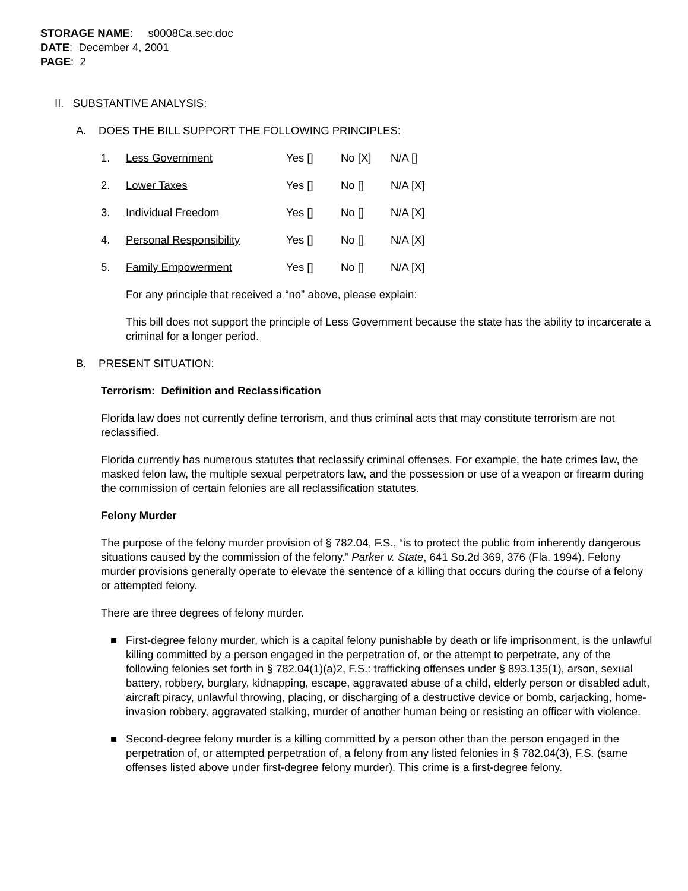STORAGE NAME: s0008Ca.sec.doc
DATE: December 4, 2001
PAGE: 2
II. SUBSTANTIVE ANALYSIS:
A. DOES THE BILL SUPPORT THE FOLLOWING PRINCIPLES:
1. Less Government Yes [] No [X] N/A []
2. Lower Taxes Yes [] No [] N/A [X]
3. Individual Freedom Yes [] No [] N/A [X]
4. Personal Responsibility Yes [] No [] N/A [X]
5. Family Empowerment Yes [] No [] N/A [X]
For any principle that received a “no” above, please explain:
This bill does not support the principle of Less Government because the state has the ability to incarcerate a criminal for a longer period.
B. PRESENT SITUATION:
Terrorism: Definition and Reclassification
Florida law does not currently define terrorism, and thus criminal acts that may constitute terrorism are not reclassified.
Florida currently has numerous statutes that reclassify criminal offenses. For example, the hate crimes law, the masked felon law, the multiple sexual perpetrators law, and the possession or use of a weapon or firearm during the commission of certain felonies are all reclassification statutes.
Felony Murder
The purpose of the felony murder provision of § 782.04, F.S., “is to protect the public from inherently dangerous situations caused by the commission of the felony.” Parker v. State, 641 So.2d 369, 376 (Fla. 1994). Felony murder provisions generally operate to elevate the sentence of a killing that occurs during the course of a felony or attempted felony.
There are three degrees of felony murder.
■ First-degree felony murder, which is a capital felony punishable by death or life imprisonment, is the unlawful killing committed by a person engaged in the perpetration of, or the attempt to perpetrate, any of the following felonies set forth in § 782.04(1)(a)2, F.S.: trafficking offenses under § 893.135(1), arson, sexual battery, robbery, burglary, kidnapping, escape, aggravated abuse of a child, elderly person or disabled adult, aircraft piracy, unlawful throwing, placing, or discharging of a destructive device or bomb, carjacking, home-invasion robbery, aggravated stalking, murder of another human being or resisting an officer with violence.
■ Second-degree felony murder is a killing committed by a person other than the person engaged in the perpetration of, or attempted perpetration of, a felony from any listed felonies in § 782.04(3), F.S. (same offenses listed above under first-degree felony murder). This crime is a first-degree felony.